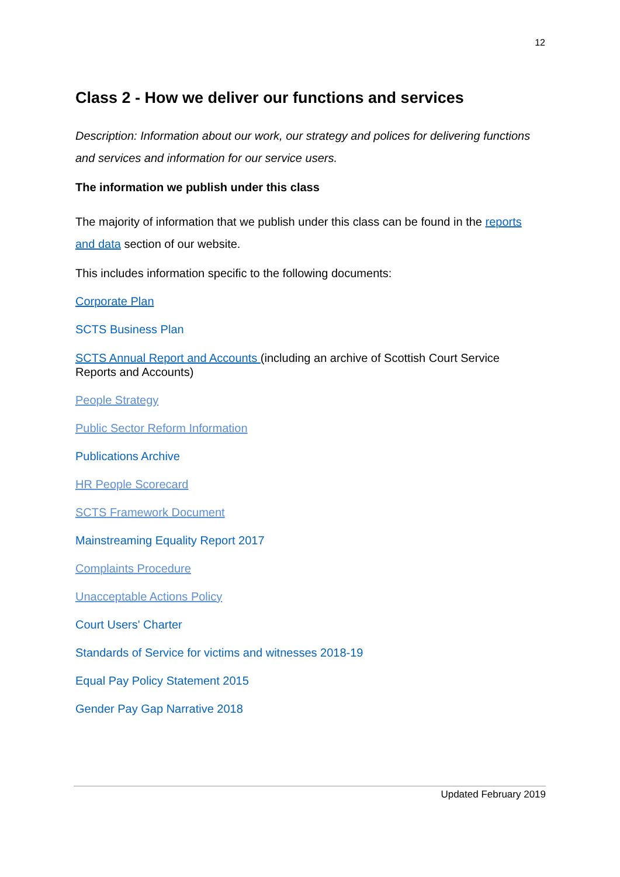12
Class 2 - How we deliver our functions and services
Description: Information about our work, our strategy and polices for delivering functions and services and information for our service users.
The information we publish under this class
The majority of information that we publish under this class can be found in the reports and data section of our website.
This includes information specific to the following documents:
Corporate Plan
SCTS Business Plan
SCTS Annual Report and Accounts (including an archive of Scottish Court Service Reports and Accounts)
People Strategy
Public Sector Reform Information
Publications Archive
HR People Scorecard
SCTS Framework Document
Mainstreaming Equality Report 2017
Complaints Procedure
Unacceptable Actions Policy
Court Users' Charter
Standards of Service for victims and witnesses 2018-19
Equal Pay Policy Statement 2015
Gender Pay Gap Narrative 2018
Updated February 2019